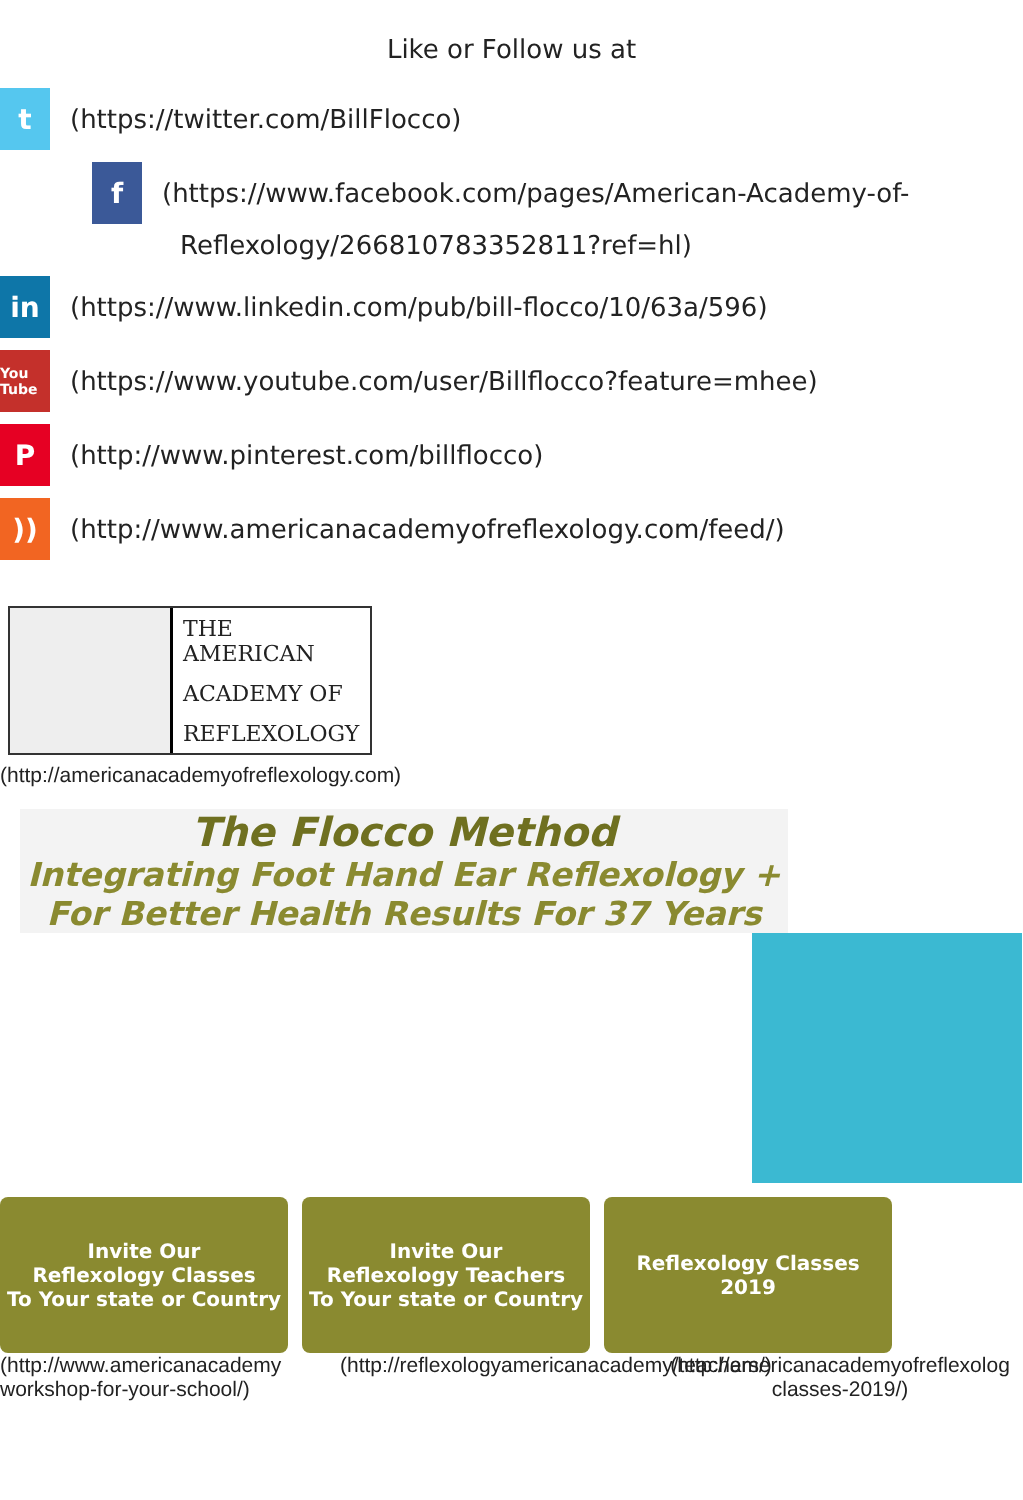Like or Follow us at
t
(https://twitter.com/BillFlocco)
f
(https://www.facebook.com/pages/American-Academy-of-
Reflexology/266810783352811?ref=hl)
in
(https://www.linkedin.com/pub/bill-flocco/10/63a/596)
You Tube
(https://www.youtube.com/user/Billflocco?feature=mhee)
P
(http://www.pinterest.com/billflocco)
))
(http://www.americanacademyofreflexology.com/feed/)
THE AMERICAN
ACADEMY OF
REFLEXOLOGY
(http://americanacademyofreflexology.com)
The Flocco Method
Integrating Foot Hand Ear Reflexology +
For Better Health Results For 37 Years
Invite Our
Reflexology Classes
To Your state or Country
Invite Our
Reflexology Teachers
To Your state or Country
Reflexology Classes
2019
(http://www.americanacademy workshop-for-your-school/)
(http://reflexologyamericanacademy/teachers/)
(http://americanacademyofreflexolog classes-2019/)